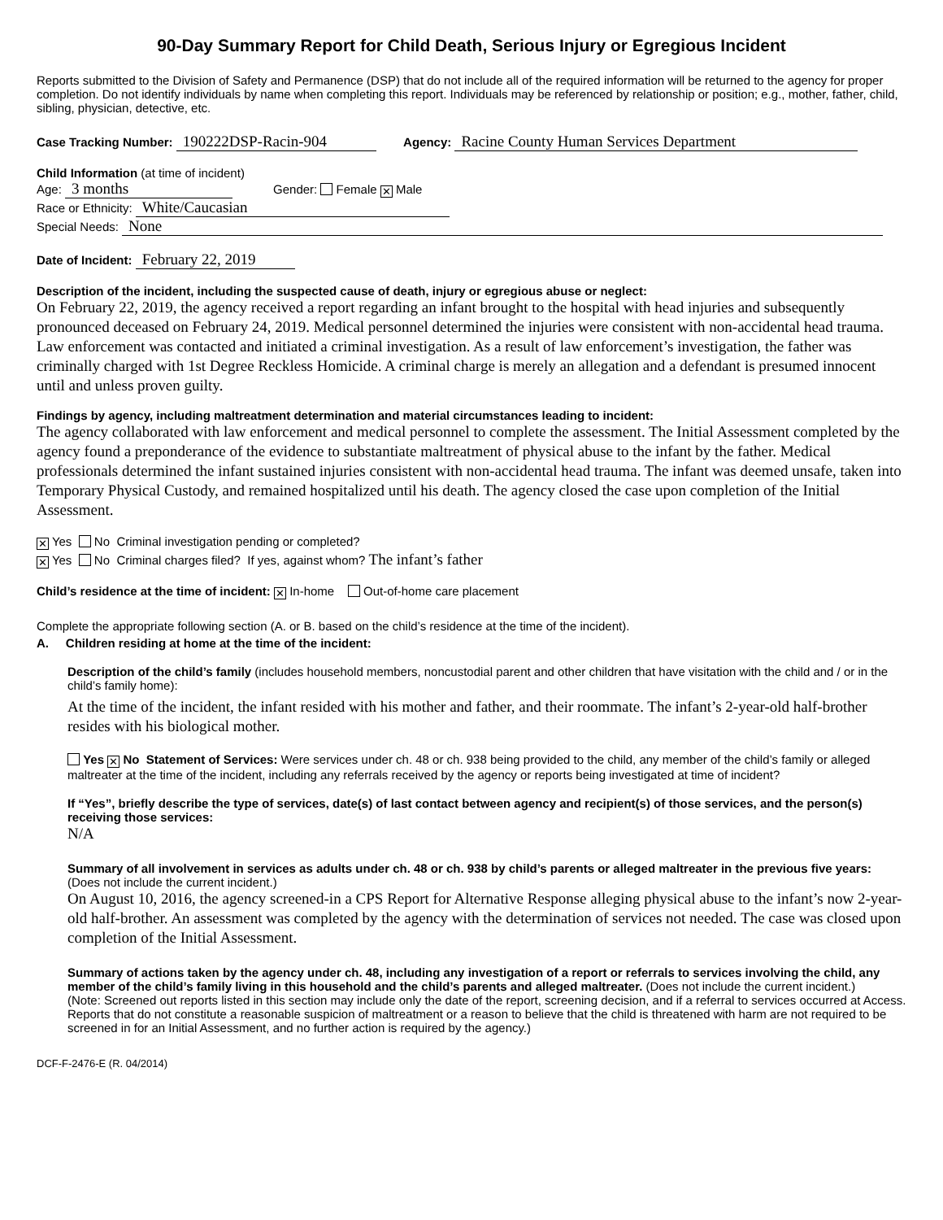90-Day Summary Report for Child Death, Serious Injury or Egregious Incident
Reports submitted to the Division of Safety and Permanence (DSP) that do not include all of the required information will be returned to the agency for proper completion. Do not identify individuals by name when completing this report. Individuals may be referenced by relationship or position; e.g., mother, father, child, sibling, physician, detective, etc.
Case Tracking Number: 190222DSP-Racin-904 Agency: Racine County Human Services Department
Child Information (at time of incident)
Age: 3 months Gender: Female ✕ Male
Race or Ethnicity: White/Caucasian
Special Needs: None
Date of Incident: February 22, 2019
Description of the incident, including the suspected cause of death, injury or egregious abuse or neglect:
On February 22, 2019, the agency received a report regarding an infant brought to the hospital with head injuries and subsequently pronounced deceased on February 24, 2019. Medical personnel determined the injuries were consistent with non-accidental head trauma. Law enforcement was contacted and initiated a criminal investigation. As a result of law enforcement’s investigation, the father was criminally charged with 1st Degree Reckless Homicide. A criminal charge is merely an allegation and a defendant is presumed innocent until and unless proven guilty.
Findings by agency, including maltreatment determination and material circumstances leading to incident:
The agency collaborated with law enforcement and medical personnel to complete the assessment. The Initial Assessment completed by the agency found a preponderance of the evidence to substantiate maltreatment of physical abuse to the infant by the father. Medical professionals determined the infant sustained injuries consistent with non-accidental head trauma. The infant was deemed unsafe, taken into Temporary Physical Custody, and remained hospitalized until his death. The agency closed the case upon completion of the Initial Assessment.
✕ Yes No Criminal investigation pending or completed?
✕ Yes No Criminal charges filed? If yes, against whom? The infant’s father
Child’s residence at the time of incident: ✕ In-home Out-of-home care placement
Complete the appropriate following section (A. or B. based on the child’s residence at the time of the incident).
A. Children residing at home at the time of the incident:
Description of the child’s family (includes household members, noncustodial parent and other children that have visitation with the child and / or in the child’s family home):
At the time of the incident, the infant resided with his mother and father, and their roommate. The infant’s 2-year-old half-brother resides with his biological mother.
Yes ✕ No Statement of Services: Were services under ch. 48 or ch. 938 being provided to the child, any member of the child’s family or alleged maltreater at the time of the incident, including any referrals received by the agency or reports being investigated at time of incident?
If “Yes”, briefly describe the type of services, date(s) of last contact between agency and recipient(s) of those services, and the person(s) receiving those services:
N/A
Summary of all involvement in services as adults under ch. 48 or ch. 938 by child’s parents or alleged maltreater in the previous five years: (Does not include the current incident.)
On August 10, 2016, the agency screened-in a CPS Report for Alternative Response alleging physical abuse to the infant’s now 2-year-old half-brother. An assessment was completed by the agency with the determination of services not needed. The case was closed upon completion of the Initial Assessment.
Summary of actions taken by the agency under ch. 48, including any investigation of a report or referrals to services involving the child, any member of the child’s family living in this household and the child’s parents and alleged maltreater. (Does not include the current incident.)
(Note: Screened out reports listed in this section may include only the date of the report, screening decision, and if a referral to services occurred at Access. Reports that do not constitute a reasonable suspicion of maltreatment or a reason to believe that the child is threatened with harm are not required to be screened in for an Initial Assessment, and no further action is required by the agency.)
DCF-F-2476-E (R. 04/2014)